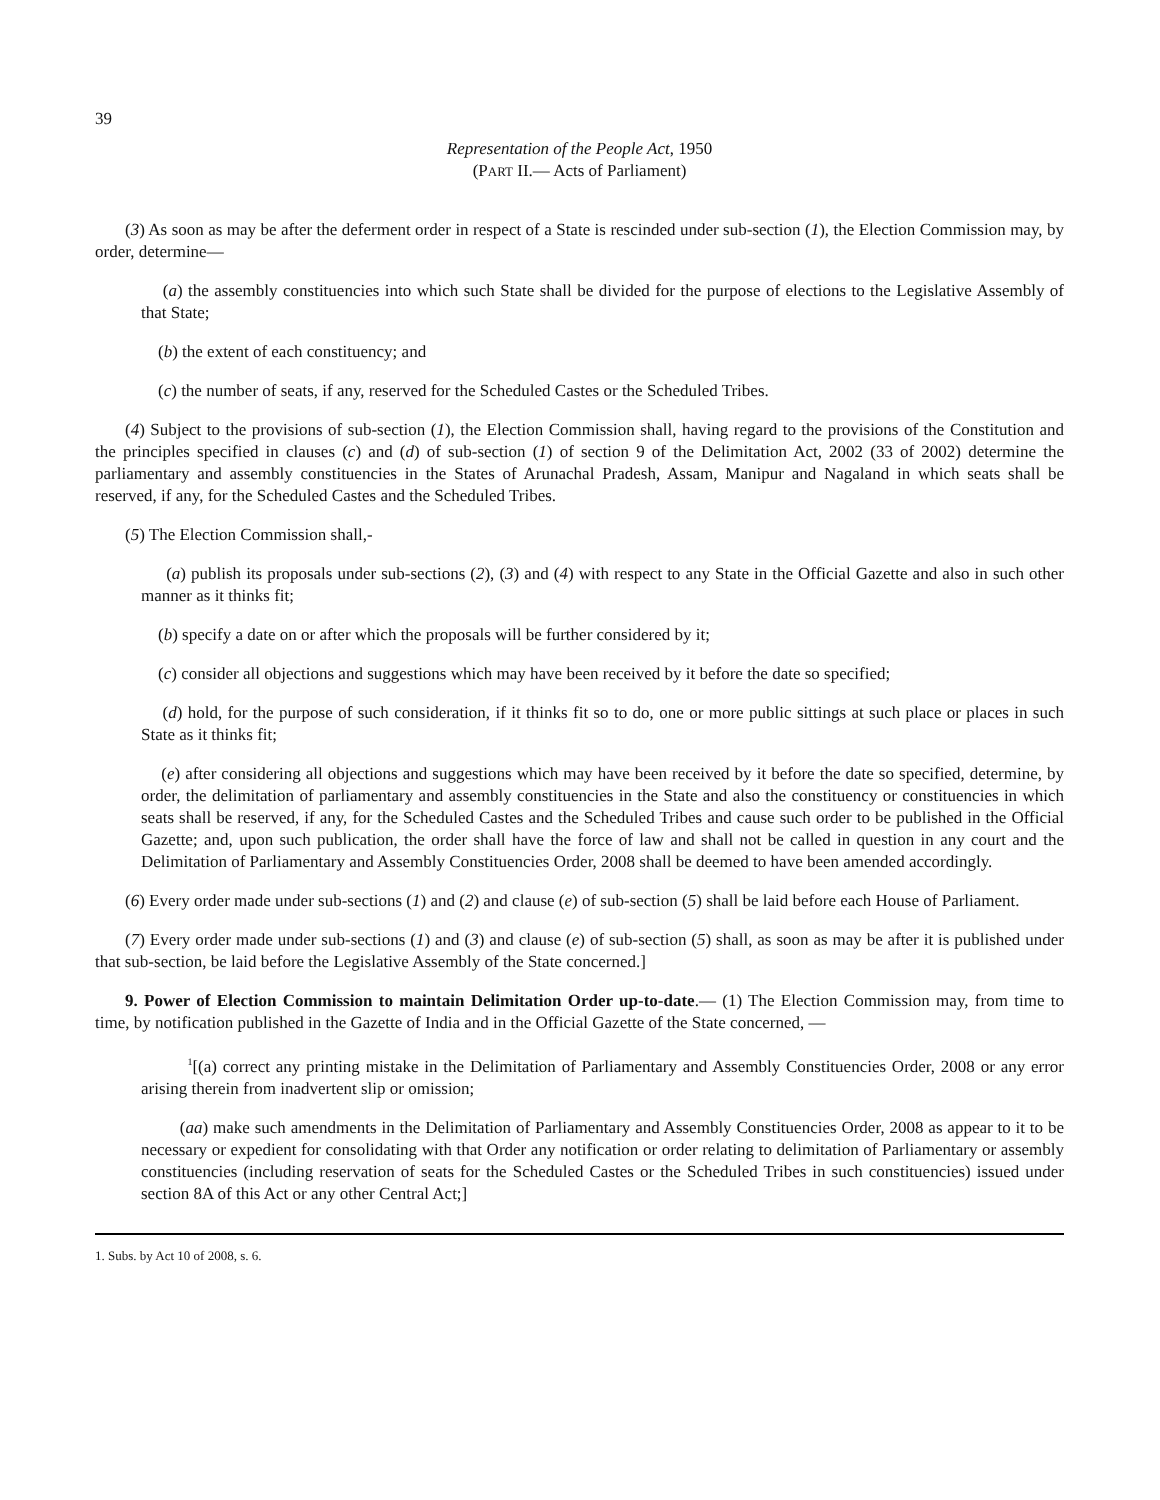39
Representation of the People Act, 1950
(PART II.— Acts of Parliament)
(3) As soon as may be after the deferment order in respect of a State is rescinded under sub-section (1), the Election Commission may, by order, determine—
(a) the assembly constituencies into which such State shall be divided for the purpose of elections to the Legislative Assembly of that State;
(b) the extent of each constituency; and
(c) the number of seats, if any, reserved for the Scheduled Castes or the Scheduled Tribes.
(4) Subject to the provisions of sub-section (1), the Election Commission shall, having regard to the provisions of the Constitution and the principles specified in clauses (c) and (d) of sub-section (1) of section 9 of the Delimitation Act, 2002 (33 of 2002) determine the parliamentary and assembly constituencies in the States of Arunachal Pradesh, Assam, Manipur and Nagaland in which seats shall be reserved, if any, for the Scheduled Castes and the Scheduled Tribes.
(5) The Election Commission shall,-
(a) publish its proposals under sub-sections (2), (3) and (4) with respect to any State in the Official Gazette and also in such other manner as it thinks fit;
(b) specify a date on or after which the proposals will be further considered by it;
(c) consider all objections and suggestions which may have been received by it before the date so specified;
(d) hold, for the purpose of such consideration, if it thinks fit so to do, one or more public sittings at such place or places in such State as it thinks fit;
(e) after considering all objections and suggestions which may have been received by it before the date so specified, determine, by order, the delimitation of parliamentary and assembly constituencies in the State and also the constituency or constituencies in which seats shall be reserved, if any, for the Scheduled Castes and the Scheduled Tribes and cause such order to be published in the Official Gazette; and, upon such publication, the order shall have the force of law and shall not be called in question in any court and the Delimitation of Parliamentary and Assembly Constituencies Order, 2008 shall be deemed to have been amended accordingly.
(6) Every order made under sub-sections (1) and (2) and clause (e) of sub-section (5) shall be laid before each House of Parliament.
(7) Every order made under sub-sections (1) and (3) and clause (e) of sub-section (5) shall, as soon as may be after it is published under that sub-section, be laid before the Legislative Assembly of the State concerned.]
9. Power of Election Commission to maintain Delimitation Order up-to-date.— (1) The Election Commission may, from time to time, by notification published in the Gazette of India and in the Official Gazette of the State concerned, —
<sup>1</sup> [(a) correct any printing mistake in the Delimitation of Parliamentary and Assembly Constituencies Order, 2008 or any error arising therein from inadvertent slip or omission;
(aa) make such amendments in the Delimitation of Parliamentary and Assembly Constituencies Order, 2008 as appear to it to be necessary or expedient for consolidating with that Order any notification or order relating to delimitation of Parliamentary or assembly constituencies (including reservation of seats for the Scheduled Castes or the Scheduled Tribes in such constituencies) issued under section 8A of this Act or any other Central Act;]
1. Subs. by Act 10 of 2008, s. 6.